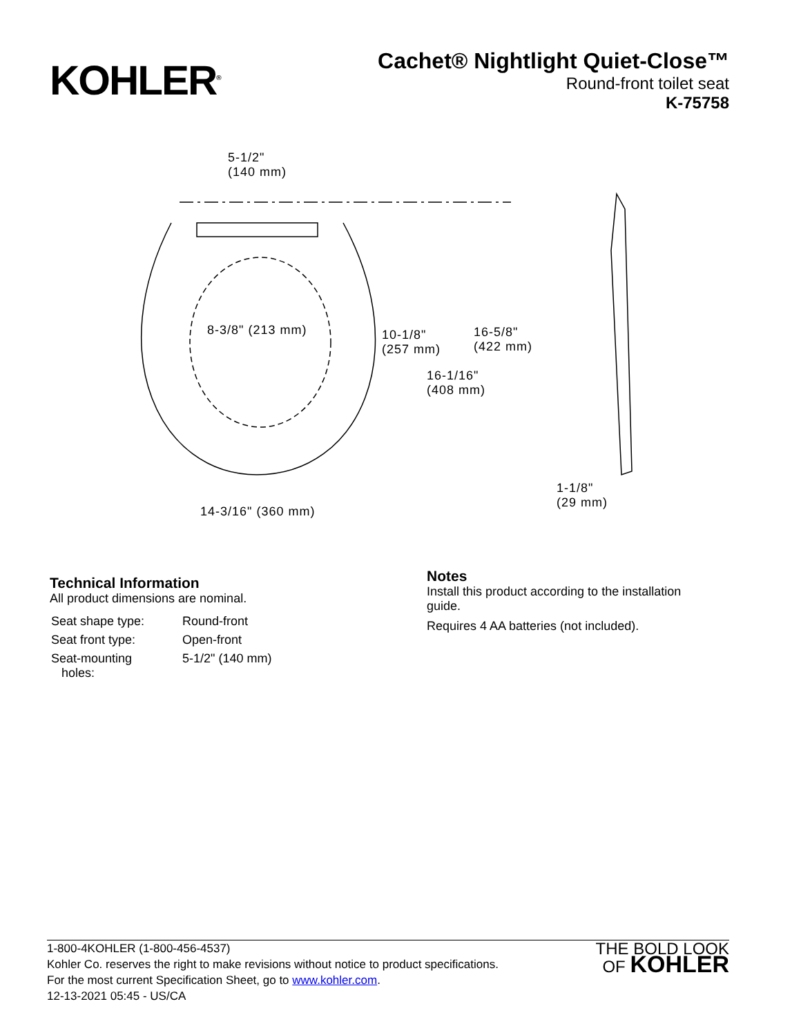KOHLER<sup>®</sup>
Cachet® Nightlight Quiet-Close™
Round-front toilet seat
K-75758
5-1/2"
(140 mm)
8-3/8" (213 mm) 10-1/8"
(257 mm)
16-5/8"
(422 mm)
16-1/16"
(408 mm)
14-3/16" (360 mm)
1-1/8"
(29 mm)
Technical Information
All product dimensions are nominal.
| Seat shape type: | Round-front |
| Seat front type: | Open-front |
| Seat-mounting holes: | 5-1/2" (140 mm) |
Notes
Install this product according to the installation
guide.
Requires 4 AA batteries (not included).
1-800-4KOHLER (1-800-456-4537)
Kohler Co. reserves the right to make revisions without notice to product specifications.
For the most current Specification Sheet, go to www.kohler.com.
12-13-2021 05:45 - US/CA
THE BOLD LOOK
OF KOHLER